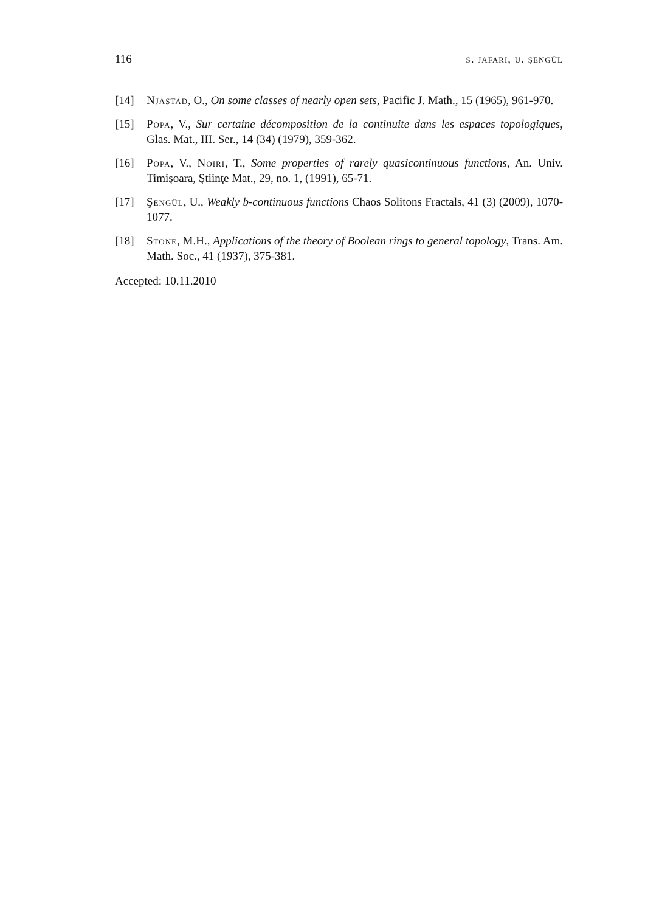116 s. jafari, u. şengül
[14] Njastad, O., On some classes of nearly open sets, Pacific J. Math., 15 (1965), 961-970.
[15] Popa, V., Sur certaine décomposition de la continuite dans les espaces topologiques, Glas. Mat., III. Ser., 14 (34) (1979), 359-362.
[16] Popa, V., Noiri, T., Some properties of rarely quasicontinuous functions, An. Univ. Timişoara, Ştiinţe Mat., 29, no. 1, (1991), 65-71.
[17] Şengül, U., Weakly b-continuous functions Chaos Solitons Fractals, 41 (3) (2009), 1070-1077.
[18] Stone, M.H., Applications of the theory of Boolean rings to general topology, Trans. Am. Math. Soc., 41 (1937), 375-381.
Accepted: 10.11.2010